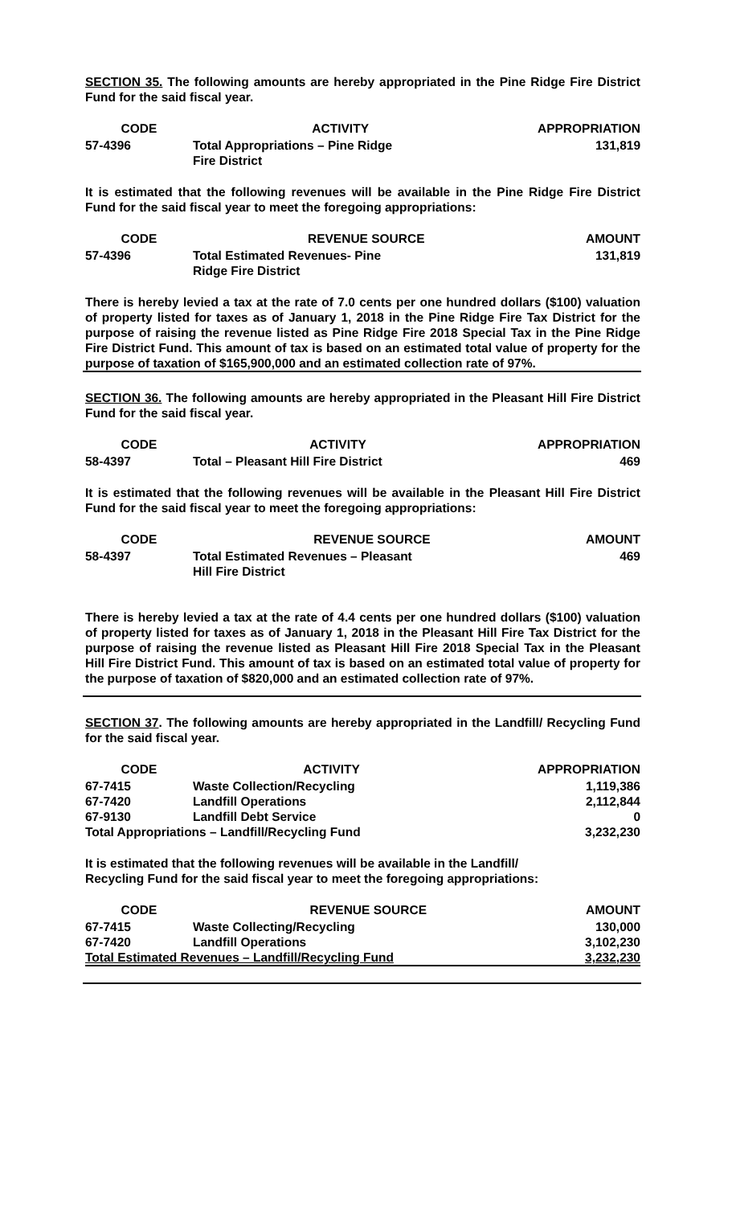SECTION 35. The following amounts are hereby appropriated in the Pine Ridge Fire District Fund for the said fiscal year.
| CODE | ACTIVITY | APPROPRIATION |
| --- | --- | --- |
| 57-4396 | Total Appropriations – Pine Ridge Fire District | 131,819 |
It is estimated that the following revenues will be available in the Pine Ridge Fire District Fund for the said fiscal year to meet the foregoing appropriations:
| CODE | REVENUE SOURCE | AMOUNT |
| --- | --- | --- |
| 57-4396 | Total Estimated Revenues- Pine Ridge Fire District | 131,819 |
There is hereby levied a tax at the rate of 7.0 cents per one hundred dollars ($100) valuation of property listed for taxes as of January 1, 2018 in the Pine Ridge Fire Tax District for the purpose of raising the revenue listed as Pine Ridge Fire 2018 Special Tax in the Pine Ridge Fire District Fund. This amount of tax is based on an estimated total value of property for the purpose of taxation of $165,900,000 and an estimated collection rate of 97%.
SECTION 36. The following amounts are hereby appropriated in the Pleasant Hill Fire District Fund for the said fiscal year.
| CODE | ACTIVITY | APPROPRIATION |
| --- | --- | --- |
| 58-4397 | Total – Pleasant Hill Fire District | 469 |
It is estimated that the following revenues will be available in the Pleasant Hill Fire District Fund for the said fiscal year to meet the foregoing appropriations:
| CODE | REVENUE SOURCE | AMOUNT |
| --- | --- | --- |
| 58-4397 | Total Estimated Revenues – Pleasant Hill Fire District | 469 |
There is hereby levied a tax at the rate of 4.4 cents per one hundred dollars ($100) valuation of property listed for taxes as of January 1, 2018 in the Pleasant Hill Fire Tax District for the purpose of raising the revenue listed as Pleasant Hill Fire 2018 Special Tax in the Pleasant Hill Fire District Fund. This amount of tax is based on an estimated total value of property for the purpose of taxation of $820,000 and an estimated collection rate of 97%.
SECTION 37. The following amounts are hereby appropriated in the Landfill/ Recycling Fund for the said fiscal year.
| CODE | ACTIVITY | APPROPRIATION |
| --- | --- | --- |
| 67-7415 | Waste Collection/Recycling | 1,119,386 |
| 67-7420 | Landfill Operations | 2,112,844 |
| 67-9130 | Landfill Debt Service | 0 |
| Total Appropriations – Landfill/Recycling Fund | | 3,232,230 |
It is estimated that the following revenues will be available in the Landfill/
Recycling Fund for the said fiscal year to meet the foregoing appropriations:
| CODE | REVENUE SOURCE | AMOUNT |
| --- | --- | --- |
| 67-7415 | Waste Collecting/Recycling | 130,000 |
| 67-7420 | Landfill Operations | 3,102,230 |
| Total Estimated Revenues – Landfill/Recycling Fund | | 3,232,230 |